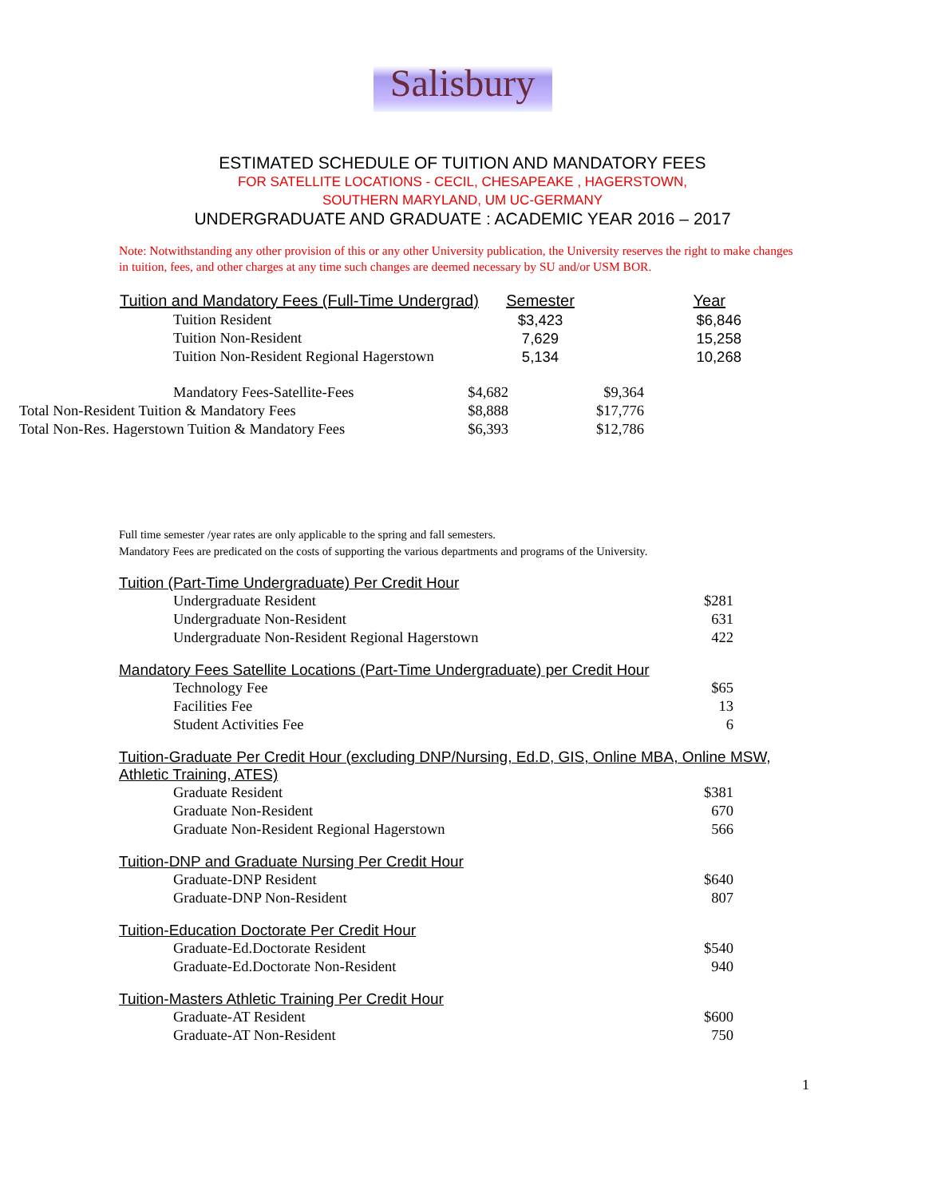Salisbury
ESTIMATED SCHEDULE OF TUITION AND MANDATORY FEES
FOR SATELLITE LOCATIONS - CECIL, CHESAPEAKE , HAGERSTOWN,
SOUTHERN MARYLAND, UM UC-GERMANY
UNDERGRADUATE AND GRADUATE : ACADEMIC YEAR 2016 – 2017
Note: Notwithstanding any other provision of this or any other University publication, the University reserves the right to make changes in tuition, fees, and other charges at any time such changes are deemed necessary by SU and/or USM BOR.
| Tuition and Mandatory Fees (Full-Time Undergrad) | Semester | Year |
| --- | --- | --- |
| Tuition Resident | $3,423 | $6,846 |
| Tuition Non-Resident | 7,629 | 15,258 |
| Tuition Non-Resident Regional Hagerstown | 5,134 | 10,268 |
| Mandatory Fees-Satellite-Fees | $4,682 | $9,364 |
| Total Non-Resident Tuition & Mandatory Fees | $8,888 | $17,776 |
| Total Non-Res. Hagerstown Tuition & Mandatory Fees | $6,393 | $12,786 |
Full time semester /year rates are only applicable to the spring and fall semesters.
Mandatory Fees are predicated on the costs of supporting the various departments and programs of the University.
Tuition (Part-Time Undergraduate) Per Credit Hour
| Undergraduate Resident | $281 |
| Undergraduate Non-Resident | 631 |
| Undergraduate Non-Resident Regional Hagerstown | 422 |
Mandatory Fees Satellite Locations (Part-Time Undergraduate) per Credit Hour
| Technology Fee | $65 |
| Facilities Fee | 13 |
| Student Activities Fee | 6 |
Tuition-Graduate Per Credit Hour (excluding DNP/Nursing, Ed.D, GIS, Online MBA, Online MSW, Athletic Training, ATES)
| Graduate Resident | $381 |
| Graduate Non-Resident | 670 |
| Graduate Non-Resident Regional Hagerstown | 566 |
Tuition-DNP and Graduate Nursing Per Credit Hour
| Graduate-DNP Resident | $640 |
| Graduate-DNP Non-Resident | 807 |
Tuition-Education Doctorate Per Credit Hour
| Graduate-Ed.Doctorate Resident | $540 |
| Graduate-Ed.Doctorate Non-Resident | 940 |
Tuition-Masters Athletic Training Per Credit Hour
| Graduate-AT Resident | $600 |
| Graduate-AT Non-Resident | 750 |
1